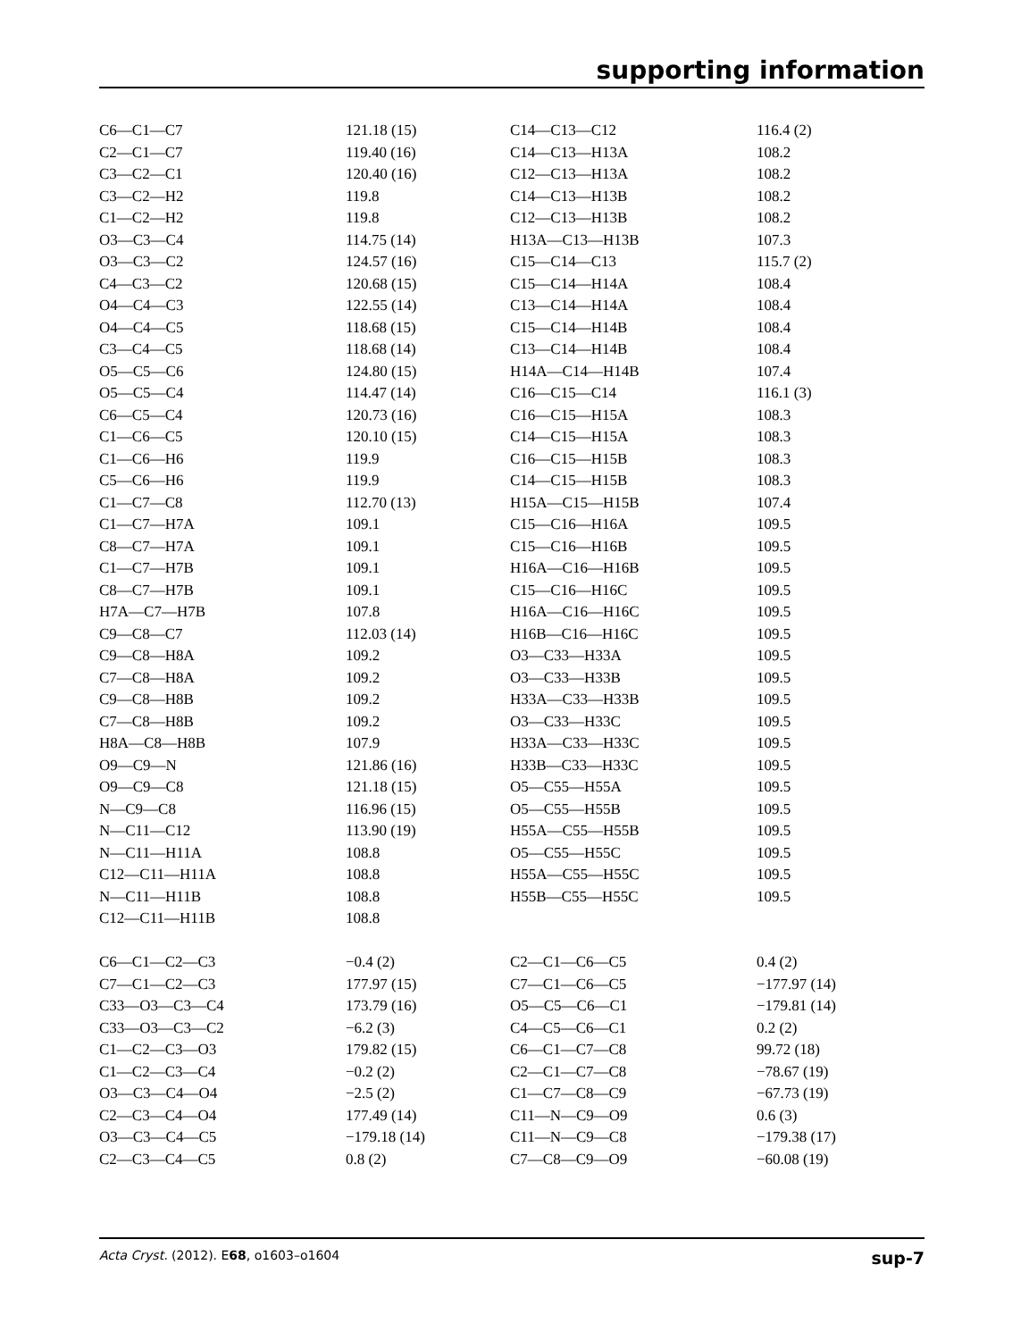supporting information
| C6—C1—C7 | 121.18 (15) | C14—C13—C12 | 116.4 (2) |
| C2—C1—C7 | 119.40 (16) | C14—C13—H13A | 108.2 |
| C3—C2—C1 | 120.40 (16) | C12—C13—H13A | 108.2 |
| C3—C2—H2 | 119.8 | C14—C13—H13B | 108.2 |
| C1—C2—H2 | 119.8 | C12—C13—H13B | 108.2 |
| O3—C3—C4 | 114.75 (14) | H13A—C13—H13B | 107.3 |
| O3—C3—C2 | 124.57 (16) | C15—C14—C13 | 115.7 (2) |
| C4—C3—C2 | 120.68 (15) | C15—C14—H14A | 108.4 |
| O4—C4—C3 | 122.55 (14) | C13—C14—H14A | 108.4 |
| O4—C4—C5 | 118.68 (15) | C15—C14—H14B | 108.4 |
| C3—C4—C5 | 118.68 (14) | C13—C14—H14B | 108.4 |
| O5—C5—C6 | 124.80 (15) | H14A—C14—H14B | 107.4 |
| O5—C5—C4 | 114.47 (14) | C16—C15—C14 | 116.1 (3) |
| C6—C5—C4 | 120.73 (16) | C16—C15—H15A | 108.3 |
| C1—C6—C5 | 120.10 (15) | C14—C15—H15A | 108.3 |
| C1—C6—H6 | 119.9 | C16—C15—H15B | 108.3 |
| C5—C6—H6 | 119.9 | C14—C15—H15B | 108.3 |
| C1—C7—C8 | 112.70 (13) | H15A—C15—H15B | 107.4 |
| C1—C7—H7A | 109.1 | C15—C16—H16A | 109.5 |
| C8—C7—H7A | 109.1 | C15—C16—H16B | 109.5 |
| C1—C7—H7B | 109.1 | H16A—C16—H16B | 109.5 |
| C8—C7—H7B | 109.1 | C15—C16—H16C | 109.5 |
| H7A—C7—H7B | 107.8 | H16A—C16—H16C | 109.5 |
| C9—C8—C7 | 112.03 (14) | H16B—C16—H16C | 109.5 |
| C9—C8—H8A | 109.2 | O3—C33—H33A | 109.5 |
| C7—C8—H8A | 109.2 | O3—C33—H33B | 109.5 |
| C9—C8—H8B | 109.2 | H33A—C33—H33B | 109.5 |
| C7—C8—H8B | 109.2 | O3—C33—H33C | 109.5 |
| H8A—C8—H8B | 107.9 | H33A—C33—H33C | 109.5 |
| O9—C9—N | 121.86 (16) | H33B—C33—H33C | 109.5 |
| O9—C9—C8 | 121.18 (15) | O5—C55—H55A | 109.5 |
| N—C9—C8 | 116.96 (15) | O5—C55—H55B | 109.5 |
| N—C11—C12 | 113.90 (19) | H55A—C55—H55B | 109.5 |
| N—C11—H11A | 108.8 | O5—C55—H55C | 109.5 |
| C12—C11—H11A | 108.8 | H55A—C55—H55C | 109.5 |
| N—C11—H11B | 108.8 | H55B—C55—H55C | 109.5 |
| C12—C11—H11B | 108.8 | | |
| C6—C1—C2—C3 | −0.4 (2) | C2—C1—C6—C5 | 0.4 (2) |
| C7—C1—C2—C3 | 177.97 (15) | C7—C1—C6—C5 | −177.97 (14) |
| C33—O3—C3—C4 | 173.79 (16) | O5—C5—C6—C1 | −179.81 (14) |
| C33—O3—C3—C2 | −6.2 (3) | C4—C5—C6—C1 | 0.2 (2) |
| C1—C2—C3—O3 | 179.82 (15) | C6—C1—C7—C8 | 99.72 (18) |
| C1—C2—C3—C4 | −0.2 (2) | C2—C1—C7—C8 | −78.67 (19) |
| O3—C3—C4—O4 | −2.5 (2) | C1—C7—C8—C9 | −67.73 (19) |
| C2—C3—C4—O4 | 177.49 (14) | C11—N—C9—O9 | 0.6 (3) |
| O3—C3—C4—C5 | −179.18 (14) | C11—N—C9—C8 | −179.38 (17) |
| C2—C3—C4—C5 | 0.8 (2) | C7—C8—C9—O9 | −60.08 (19) |
Acta Cryst. (2012). E68, o1603–o1604 sup-7